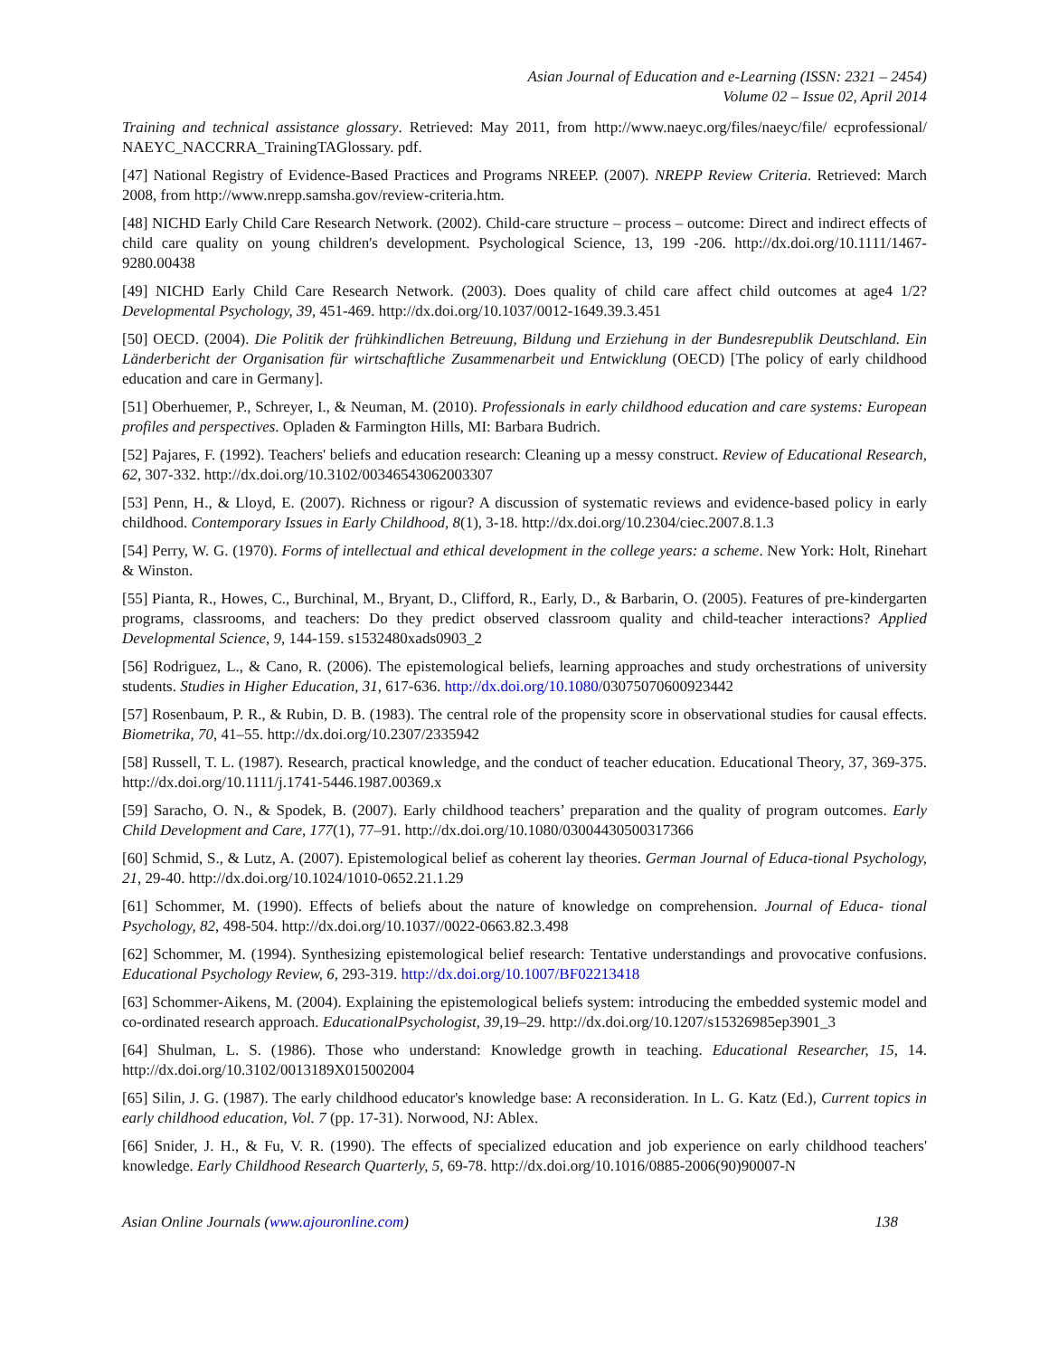Asian Journal of Education and e-Learning (ISSN: 2321 – 2454)
Volume 02 – Issue 02, April 2014
Training and technical assistance glossary. Retrieved: May 2011, from http://www.naeyc.org/files/naeyc/file/ ecprofessional/ NAEYC_NACCRRA_TrainingTAGlossary. pdf.
[47] National Registry of Evidence-Based Practices and Programs NREEP. (2007). NREPP Review Criteria. Retrieved: March 2008, from http://www.nrepp.samsha.gov/review-criteria.htm.
[48] NICHD Early Child Care Research Network. (2002). Child-care structure – process – outcome: Direct and indirect effects of child care quality on young children's development. Psychological Science, 13, 199 -206. http://dx.doi.org/10.1111/1467-9280.00438
[49] NICHD Early Child Care Research Network. (2003). Does quality of child care affect child outcomes at age4 1/2? Developmental Psychology, 39, 451-469. http://dx.doi.org/10.1037/0012-1649.39.3.451
[50] OECD. (2004). Die Politik der frühkindlichen Betreuung, Bildung und Erziehung in der Bundesrepublik Deutschland. Ein Länderbericht der Organisation für wirtschaftliche Zusammenarbeit und Entwicklung (OECD) [The policy of early childhood education and care in Germany].
[51] Oberhuemer, P., Schreyer, I., & Neuman, M. (2010). Professionals in early childhood education and care systems: European profiles and perspectives. Opladen & Farmington Hills, MI: Barbara Budrich.
[52] Pajares, F. (1992). Teachers' beliefs and education research: Cleaning up a messy construct. Review of Educational Research, 62, 307-332. http://dx.doi.org/10.3102/00346543062003307
[53] Penn, H., & Lloyd, E. (2007). Richness or rigour? A discussion of systematic reviews and evidence-based policy in early childhood. Contemporary Issues in Early Childhood, 8(1), 3-18. http://dx.doi.org/10.2304/ciec.2007.8.1.3
[54] Perry, W. G. (1970). Forms of intellectual and ethical development in the college years: a scheme. New York: Holt, Rinehart & Winston.
[55] Pianta, R., Howes, C., Burchinal, M., Bryant, D., Clifford, R., Early, D., & Barbarin, O. (2005). Features of pre-kindergarten programs, classrooms, and teachers: Do they predict observed classroom quality and child-teacher interactions? Applied Developmental Science, 9, 144-159. s1532480xads0903_2
[56] Rodriguez, L., & Cano, R. (2006). The epistemological beliefs, learning approaches and study orchestrations of university students. Studies in Higher Education, 31, 617-636. http://dx.doi.org/10.1080/03075070600923442
[57] Rosenbaum, P. R., & Rubin, D. B. (1983). The central role of the propensity score in observational studies for causal effects. Biometrika, 70, 41–55. http://dx.doi.org/10.2307/2335942
[58] Russell, T. L. (1987). Research, practical knowledge, and the conduct of teacher education. Educational Theory, 37, 369-375. http://dx.doi.org/10.1111/j.1741-5446.1987.00369.x
[59] Saracho, O. N., & Spodek, B. (2007). Early childhood teachers’ preparation and the quality of program outcomes. Early Child Development and Care, 177(1), 77–91. http://dx.doi.org/10.1080/03004430500317366
[60] Schmid, S., & Lutz, A. (2007). Epistemological belief as coherent lay theories. German Journal of Educa-tional Psychology, 21, 29-40. http://dx.doi.org/10.1024/1010-0652.21.1.29
[61] Schommer, M. (1990). Effects of beliefs about the nature of knowledge on comprehension. Journal of Educa- tional Psychology, 82, 498-504. http://dx.doi.org/10.1037//0022-0663.82.3.498
[62] Schommer, M. (1994). Synthesizing epistemological belief research: Tentative understandings and provocative confusions. Educational Psychology Review, 6, 293-319. http://dx.doi.org/10.1007/BF02213418
[63] Schommer-Aikens, M. (2004). Explaining the epistemological beliefs system: introducing the embedded systemic model and co-ordinated research approach. EducationalPsychologist, 39,19–29. http://dx.doi.org/10.1207/s15326985ep3901_3
[64] Shulman, L. S. (1986). Those who understand: Knowledge growth in teaching. Educational Researcher, 15, 14. http://dx.doi.org/10.3102/0013189X015002004
[65] Silin, J. G. (1987). The early childhood educator's knowledge base: A reconsideration. In L. G. Katz (Ed.), Current topics in early childhood education, Vol. 7 (pp. 17-31). Norwood, NJ: Ablex.
[66] Snider, J. H., & Fu, V. R. (1990). The effects of specialized education and job experience on early childhood teachers' knowledge. Early Childhood Research Quarterly, 5, 69-78. http://dx.doi.org/10.1016/0885-2006(90)90007-N
Asian Online Journals (www.ajouronline.com) 138